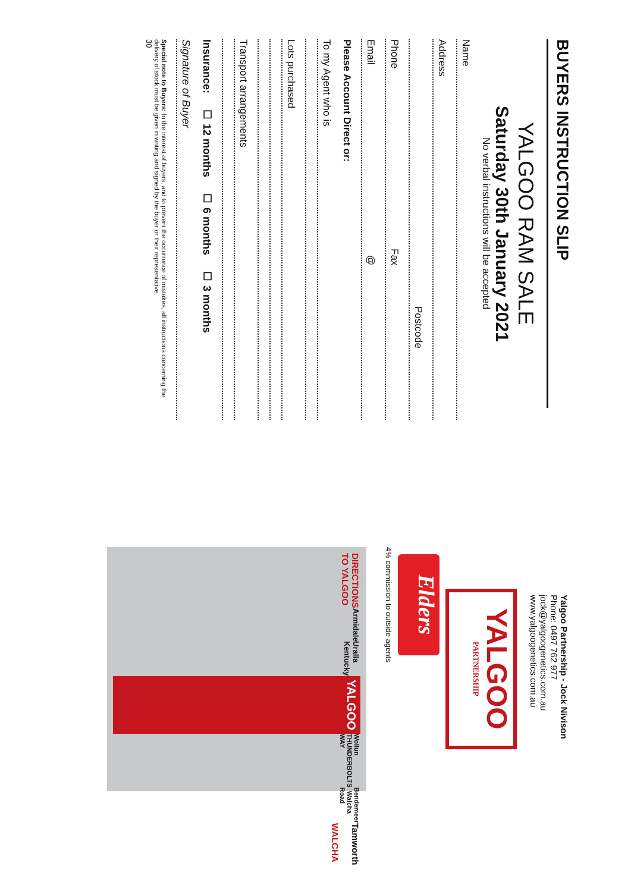BUYERS INSTRUCTION SLIP
YALGOO RAM SALE
Saturday 30th January 2021
No verbal instructions will be accepted
Name
Address
Postcode
Phone Fax
Email @
Please Account Direct or:
To my Agent who is
Lots purchased
Transport arrangements
Insurance: ☐ 12 months ☐ 6 months ☐ 3 months
Signature of Buyer
Special note to Buyers: In the interest of buyers, and to prevent the occurrence of mistakes, all instructions concerning the delivery of stock must be given in writing and signed by the buyer or their representative.
30
DIRECTIONS TO YALGOO
Armidale
Uralla Kentucky
YALGOO
Wollun THUNDERBOLTS WAY
Bendemeer Walcha Road
Tamworth WALCHA
Elders
4% commission to outside agents
YALGOO
PARTNERSHIP
Yalgoo Partnership - Jock Nivison
Phone: 0497 762 977
jock@yalgoogenetics.com.au www.yalgoogenetics.com.au